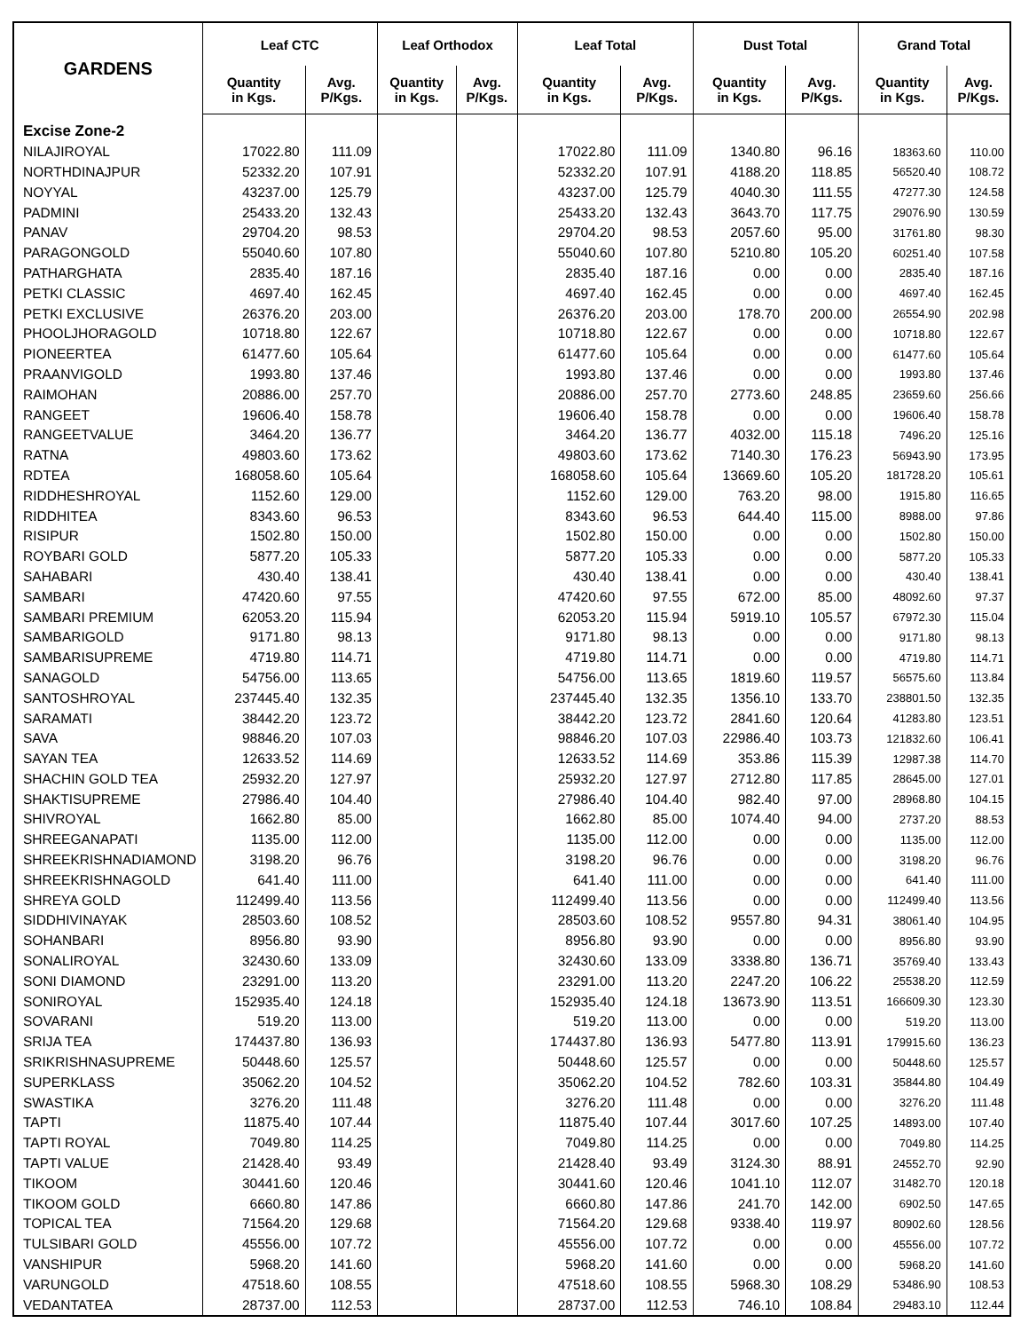| GARDENS | Leaf CTC | | Leaf Orthodox | | Leaf Total | | Dust Total | | Grand Total | |
| --- | --- | --- | --- | --- | --- | --- | --- | --- | --- | --- |
| | Quantity in Kgs. | Avg. P/Kgs. | Quantity in Kgs. | Avg. P/Kgs. | Quantity in Kgs. | Avg. P/Kgs. | Quantity in Kgs. | Avg. P/Kgs. | Quantity in Kgs. | Avg. P/Kgs. |
| Excise Zone-2 | | | | | | | | | | |
| NILAJIROYAL | 17022.80 | 111.09 | | | 17022.80 | 111.09 | 1340.80 | 96.16 | 18363.60 | 110.00 |
| NORTHDINAJPUR | 52332.20 | 107.91 | | | 52332.20 | 107.91 | 4188.20 | 118.85 | 56520.40 | 108.72 |
| NOYYAL | 43237.00 | 125.79 | | | 43237.00 | 125.79 | 4040.30 | 111.55 | 47277.30 | 124.58 |
| PADMINI | 25433.20 | 132.43 | | | 25433.20 | 132.43 | 3643.70 | 117.75 | 29076.90 | 130.59 |
| PANAV | 29704.20 | 98.53 | | | 29704.20 | 98.53 | 2057.60 | 95.00 | 31761.80 | 98.30 |
| PARAGONGOLD | 55040.60 | 107.80 | | | 55040.60 | 107.80 | 5210.80 | 105.20 | 60251.40 | 107.58 |
| PATHARGHATA | 2835.40 | 187.16 | | | 2835.40 | 187.16 | 0.00 | 0.00 | 2835.40 | 187.16 |
| PETKI CLASSIC | 4697.40 | 162.45 | | | 4697.40 | 162.45 | 0.00 | 0.00 | 4697.40 | 162.45 |
| PETKI EXCLUSIVE | 26376.20 | 203.00 | | | 26376.20 | 203.00 | 178.70 | 200.00 | 26554.90 | 202.98 |
| PHOOLJHORAGOLD | 10718.80 | 122.67 | | | 10718.80 | 122.67 | 0.00 | 0.00 | 10718.80 | 122.67 |
| PIONEERTEA | 61477.60 | 105.64 | | | 61477.60 | 105.64 | 0.00 | 0.00 | 61477.60 | 105.64 |
| PRAANVIGOLD | 1993.80 | 137.46 | | | 1993.80 | 137.46 | 0.00 | 0.00 | 1993.80 | 137.46 |
| RAIMOHAN | 20886.00 | 257.70 | | | 20886.00 | 257.70 | 2773.60 | 248.85 | 23659.60 | 256.66 |
| RANGEET | 19606.40 | 158.78 | | | 19606.40 | 158.78 | 0.00 | 0.00 | 19606.40 | 158.78 |
| RANGEETVALUE | 3464.20 | 136.77 | | | 3464.20 | 136.77 | 4032.00 | 115.18 | 7496.20 | 125.16 |
| RATNA | 49803.60 | 173.62 | | | 49803.60 | 173.62 | 7140.30 | 176.23 | 56943.90 | 173.95 |
| RDTEA | 168058.60 | 105.64 | | | 168058.60 | 105.64 | 13669.60 | 105.20 | 181728.20 | 105.61 |
| RIDDHESHROYAL | 1152.60 | 129.00 | | | 1152.60 | 129.00 | 763.20 | 98.00 | 1915.80 | 116.65 |
| RIDDHITEA | 8343.60 | 96.53 | | | 8343.60 | 96.53 | 644.40 | 115.00 | 8988.00 | 97.86 |
| RISIPUR | 1502.80 | 150.00 | | | 1502.80 | 150.00 | 0.00 | 0.00 | 1502.80 | 150.00 |
| ROYBARI GOLD | 5877.20 | 105.33 | | | 5877.20 | 105.33 | 0.00 | 0.00 | 5877.20 | 105.33 |
| SAHABARI | 430.40 | 138.41 | | | 430.40 | 138.41 | 0.00 | 0.00 | 430.40 | 138.41 |
| SAMBARI | 47420.60 | 97.55 | | | 47420.60 | 97.55 | 672.00 | 85.00 | 48092.60 | 97.37 |
| SAMBARI PREMIUM | 62053.20 | 115.94 | | | 62053.20 | 115.94 | 5919.10 | 105.57 | 67972.30 | 115.04 |
| SAMBARIGOLD | 9171.80 | 98.13 | | | 9171.80 | 98.13 | 0.00 | 0.00 | 9171.80 | 98.13 |
| SAMBARISUPREME | 4719.80 | 114.71 | | | 4719.80 | 114.71 | 0.00 | 0.00 | 4719.80 | 114.71 |
| SANAGOLD | 54756.00 | 113.65 | | | 54756.00 | 113.65 | 1819.60 | 119.57 | 56575.60 | 113.84 |
| SANTOSHROYAL | 237445.40 | 132.35 | | | 237445.40 | 132.35 | 1356.10 | 133.70 | 238801.50 | 132.35 |
| SARAMATI | 38442.20 | 123.72 | | | 38442.20 | 123.72 | 2841.60 | 120.64 | 41283.80 | 123.51 |
| SAVA | 98846.20 | 107.03 | | | 98846.20 | 107.03 | 22986.40 | 103.73 | 121832.60 | 106.41 |
| SAYAN TEA | 12633.52 | 114.69 | | | 12633.52 | 114.69 | 353.86 | 115.39 | 12987.38 | 114.70 |
| SHACHIN GOLD TEA | 25932.20 | 127.97 | | | 25932.20 | 127.97 | 2712.80 | 117.85 | 28645.00 | 127.01 |
| SHAKTISUPREME | 27986.40 | 104.40 | | | 27986.40 | 104.40 | 982.40 | 97.00 | 28968.80 | 104.15 |
| SHIVROYAL | 1662.80 | 85.00 | | | 1662.80 | 85.00 | 1074.40 | 94.00 | 2737.20 | 88.53 |
| SHREEGANAPATI | 1135.00 | 112.00 | | | 1135.00 | 112.00 | 0.00 | 0.00 | 1135.00 | 112.00 |
| SHREEKRISHNADIAMOND | 3198.20 | 96.76 | | | 3198.20 | 96.76 | 0.00 | 0.00 | 3198.20 | 96.76 |
| SHREEKRISHNAGOLD | 641.40 | 111.00 | | | 641.40 | 111.00 | 0.00 | 0.00 | 641.40 | 111.00 |
| SHREYA GOLD | 112499.40 | 113.56 | | | 112499.40 | 113.56 | 0.00 | 0.00 | 112499.40 | 113.56 |
| SIDDHIVINAYAK | 28503.60 | 108.52 | | | 28503.60 | 108.52 | 9557.80 | 94.31 | 38061.40 | 104.95 |
| SOHANBARI | 8956.80 | 93.90 | | | 8956.80 | 93.90 | 0.00 | 0.00 | 8956.80 | 93.90 |
| SONALIROYAL | 32430.60 | 133.09 | | | 32430.60 | 133.09 | 3338.80 | 136.71 | 35769.40 | 133.43 |
| SONI DIAMOND | 23291.00 | 113.20 | | | 23291.00 | 113.20 | 2247.20 | 106.22 | 25538.20 | 112.59 |
| SONIROYAL | 152935.40 | 124.18 | | | 152935.40 | 124.18 | 13673.90 | 113.51 | 166609.30 | 123.30 |
| SOVARANI | 519.20 | 113.00 | | | 519.20 | 113.00 | 0.00 | 0.00 | 519.20 | 113.00 |
| SRIJA TEA | 174437.80 | 136.93 | | | 174437.80 | 136.93 | 5477.80 | 113.91 | 179915.60 | 136.23 |
| SRIKRISHNASUPREME | 50448.60 | 125.57 | | | 50448.60 | 125.57 | 0.00 | 0.00 | 50448.60 | 125.57 |
| SUPERKLASS | 35062.20 | 104.52 | | | 35062.20 | 104.52 | 782.60 | 103.31 | 35844.80 | 104.49 |
| SWASTIKA | 3276.20 | 111.48 | | | 3276.20 | 111.48 | 0.00 | 0.00 | 3276.20 | 111.48 |
| TAPTI | 11875.40 | 107.44 | | | 11875.40 | 107.44 | 3017.60 | 107.25 | 14893.00 | 107.40 |
| TAPTI ROYAL | 7049.80 | 114.25 | | | 7049.80 | 114.25 | 0.00 | 0.00 | 7049.80 | 114.25 |
| TAPTI VALUE | 21428.40 | 93.49 | | | 21428.40 | 93.49 | 3124.30 | 88.91 | 24552.70 | 92.90 |
| TIKOOM | 30441.60 | 120.46 | | | 30441.60 | 120.46 | 1041.10 | 112.07 | 31482.70 | 120.18 |
| TIKOOM GOLD | 6660.80 | 147.86 | | | 6660.80 | 147.86 | 241.70 | 142.00 | 6902.50 | 147.65 |
| TOPICAL TEA | 71564.20 | 129.68 | | | 71564.20 | 129.68 | 9338.40 | 119.97 | 80902.60 | 128.56 |
| TULSIBARI GOLD | 45556.00 | 107.72 | | | 45556.00 | 107.72 | 0.00 | 0.00 | 45556.00 | 107.72 |
| VANSHIPUR | 5968.20 | 141.60 | | | 5968.20 | 141.60 | 0.00 | 0.00 | 5968.20 | 141.60 |
| VARUNGOLD | 47518.60 | 108.55 | | | 47518.60 | 108.55 | 5968.30 | 108.29 | 53486.90 | 108.53 |
| VEDANTATEA | 28737.00 | 112.53 | | | 28737.00 | 112.53 | 746.10 | 108.84 | 29483.10 | 112.44 |